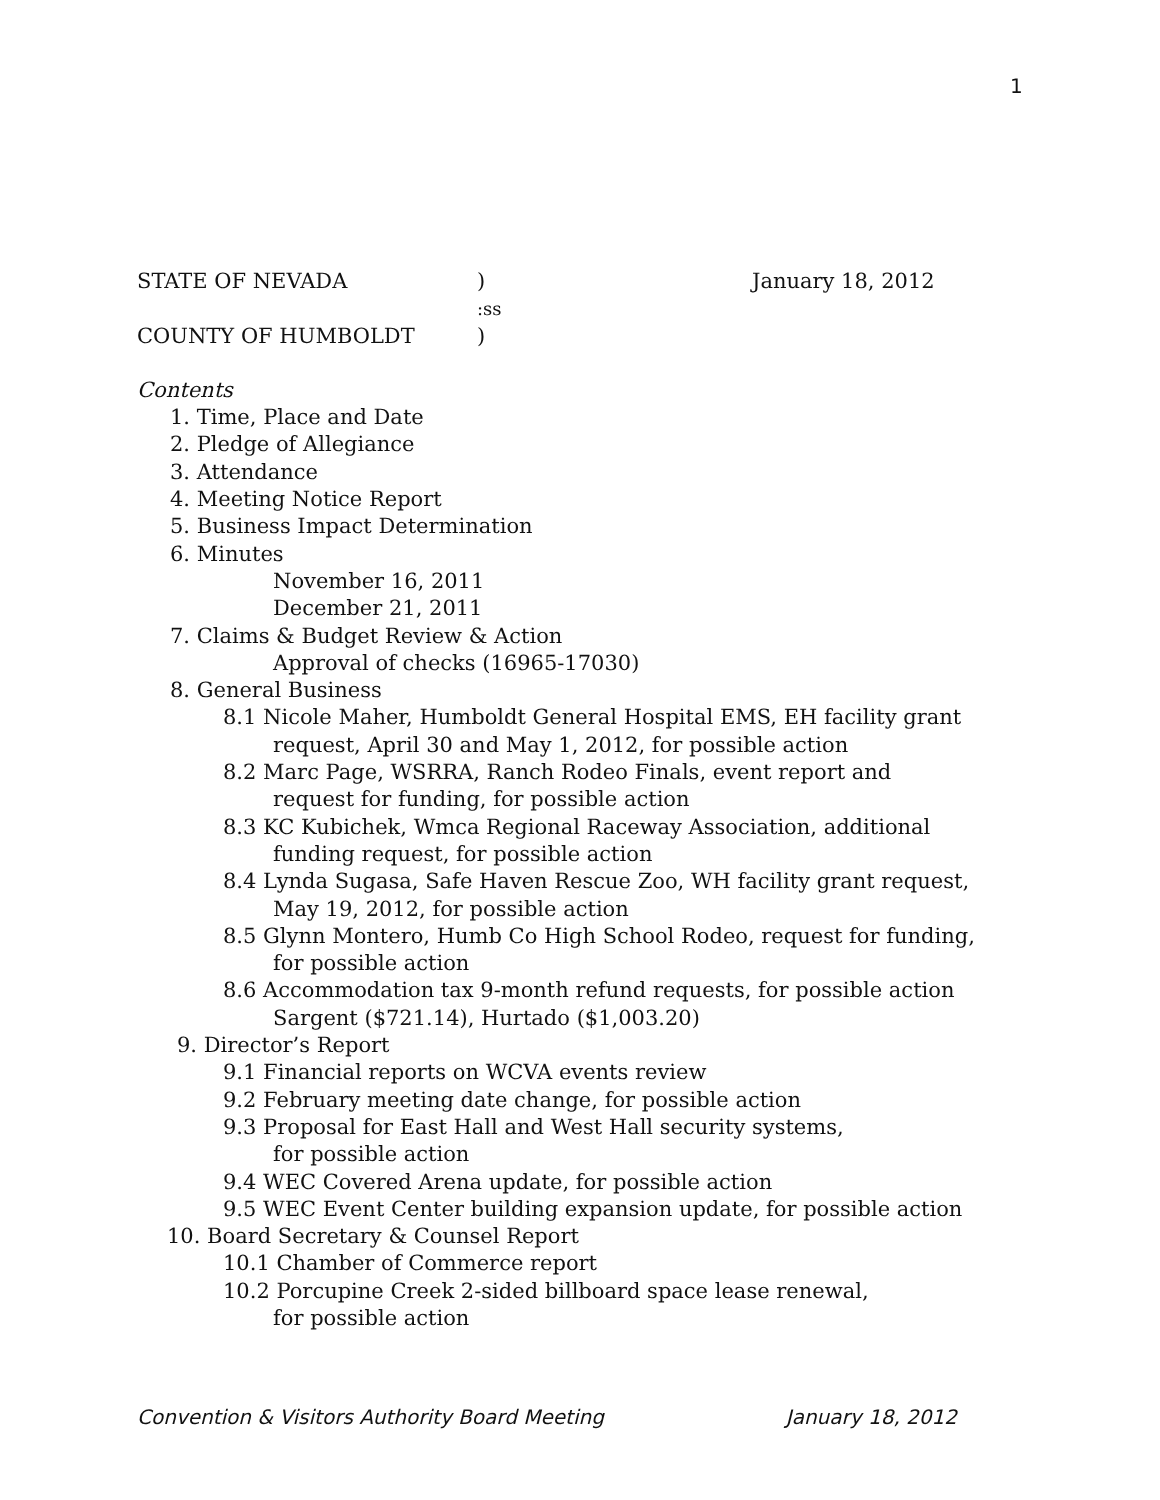1
STATE OF NEVADA) January 18, 2012
:ss
COUNTY OF HUMBOLDT)
Contents
1. Time, Place and Date
2. Pledge of Allegiance
3. Attendance
4. Meeting Notice Report
5. Business Impact Determination
6. Minutes
November 16, 2011
December 21, 2011
7. Claims & Budget Review & Action
Approval of checks (16965-17030)
8. General Business
8.1 Nicole Maher, Humboldt General Hospital EMS, EH facility grant
request, April 30 and May 1, 2012, for possible action
8.2 Marc Page, WSRRA, Ranch Rodeo Finals, event report and
request for funding, for possible action
8.3 KC Kubichek, Wmca Regional Raceway Association, additional
funding request, for possible action
8.4 Lynda Sugasa, Safe Haven Rescue Zoo, WH facility grant request,
May 19, 2012, for possible action
8.5 Glynn Montero, Humb Co High School Rodeo, request for funding,
for possible action
8.6 Accommodation tax 9-month refund requests, for possible action
Sargent ($721.14), Hurtado ($1,003.20)
9. Director’s Report
9.1 Financial reports on WCVA events review
9.2 February meeting date change, for possible action
9.3 Proposal for East Hall and West Hall security systems,
for possible action
9.4 WEC Covered Arena update, for possible action
9.5 WEC Event Center building expansion update, for possible action
10. Board Secretary & Counsel Report
10.1 Chamber of Commerce report
10.2 Porcupine Creek 2-sided billboard space lease renewal,
for possible action
Convention & Visitors Authority Board Meeting January 18, 2012